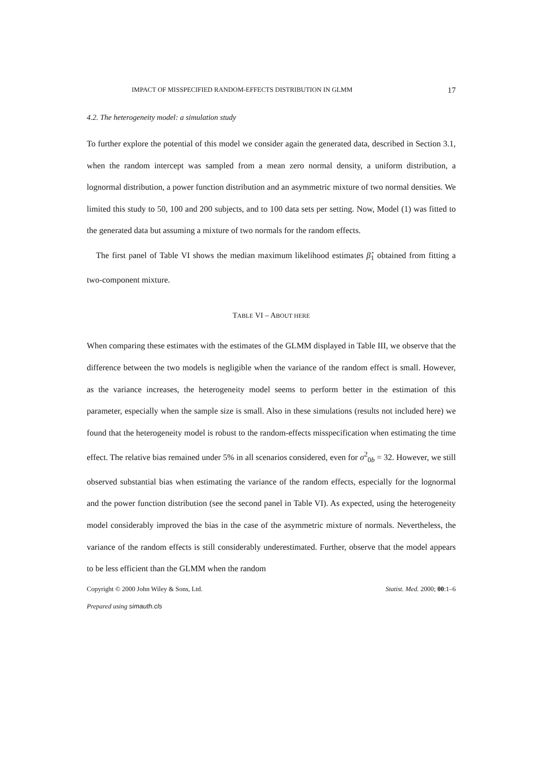IMPACT OF MISSPECIFIED RANDOM-EFFECTS DISTRIBUTION IN GLMM 17
4.2. The heterogeneity model: a simulation study
To further explore the potential of this model we consider again the generated data, described in Section 3.1, when the random intercept was sampled from a mean zero normal density, a uniform distribution, a lognormal distribution, a power function distribution and an asymmetric mixture of two normal densities. We limited this study to 50, 100 and 200 subjects, and to 100 data sets per setting. Now, Model (1) was fitted to the generated data but assuming a mixture of two normals for the random effects.
The first panel of Table VI shows the median maximum likelihood estimates β̂<sub>1</sub> obtained from fitting a two-component mixture.
TABLE VI – ABOUT HERE
When comparing these estimates with the estimates of the GLMM displayed in Table III, we observe that the difference between the two models is negligible when the variance of the random effect is small. However, as the variance increases, the heterogeneity model seems to perform better in the estimation of this parameter, especially when the sample size is small. Also in these simulations (results not included here) we found that the heterogeneity model is robust to the random-effects misspecification when estimating the time effect. The relative bias remained under 5% in all scenarios considered, even for σ<sup>2</sup><sub>0b</sub> = 32. However, we still observed substantial bias when estimating the variance of the random effects, especially for the lognormal and the power function distribution (see the second panel in Table VI). As expected, using the heterogeneity model considerably improved the bias in the case of the asymmetric mixture of normals. Nevertheless, the variance of the random effects is still considerably underestimated. Further, observe that the model appears to be less efficient than the GLMM when the random
Copyright © 2000 John Wiley & Sons, Ltd. Statist. Med. 2000; 00:1–6
Prepared using simauth.cls